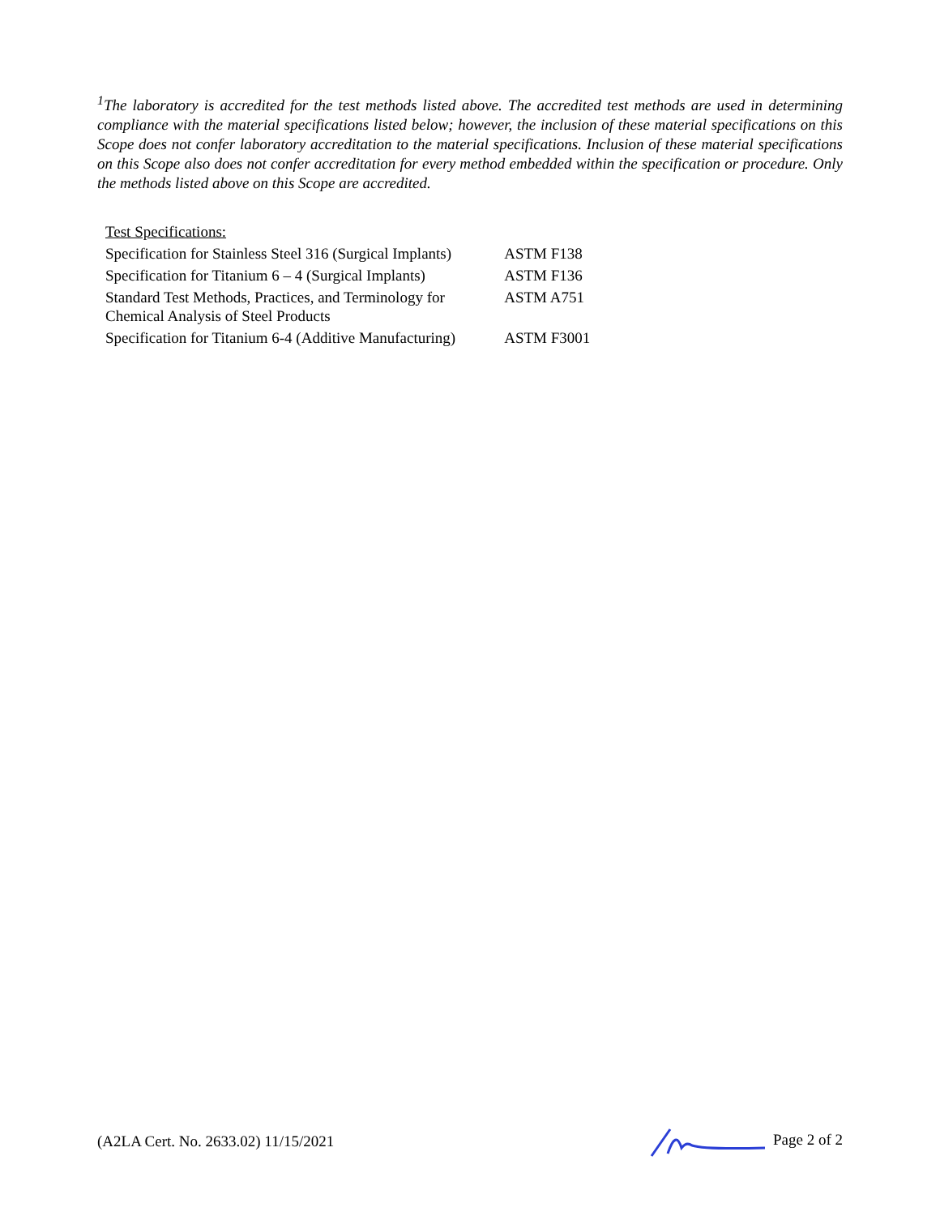<sup>1</sup> The laboratory is accredited for the test methods listed above. The accredited test methods are used in determining compliance with the material specifications listed below; however, the inclusion of these material specifications on this Scope does not confer laboratory accreditation to the material specifications. Inclusion of these material specifications on this Scope also does not confer accreditation for every method embedded within the specification or procedure. Only the methods listed above on this Scope are accredited.
| Test Specifications: | |
| Specification for Stainless Steel 316 (Surgical Implants) | ASTM F138 |
| Specification for Titanium 6 – 4 (Surgical Implants) | ASTM F136 |
| Standard Test Methods, Practices, and Terminology for Chemical Analysis of Steel Products | ASTM A751 |
| Specification for Titanium 6-4 (Additive Manufacturing) | ASTM F3001 |
(A2LA Cert. No. 2633.02) 11/15/2021 Page 2 of 2